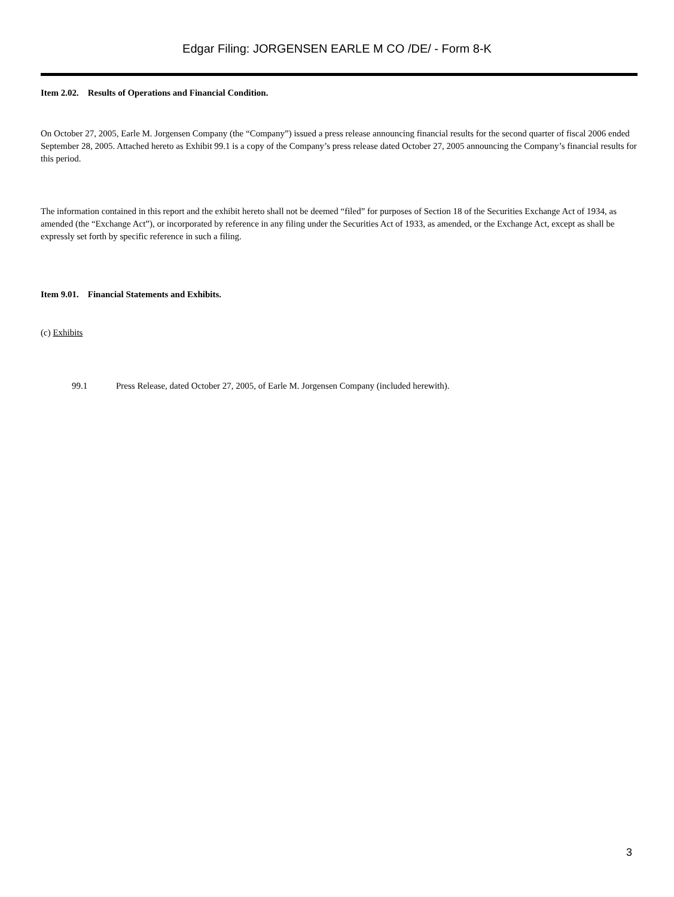Edgar Filing: JORGENSEN EARLE M CO /DE/ - Form 8-K
Item 2.02. Results of Operations and Financial Condition.
On October 27, 2005, Earle M. Jorgensen Company (the “Company”) issued a press release announcing financial results for the second quarter of fiscal 2006 ended September 28, 2005. Attached hereto as Exhibit 99.1 is a copy of the Company’s press release dated October 27, 2005 announcing the Company’s financial results for this period.
The information contained in this report and the exhibit hereto shall not be deemed “filed” for purposes of Section 18 of the Securities Exchange Act of 1934, as amended (the “Exchange Act”), or incorporated by reference in any filing under the Securities Act of 1933, as amended, or the Exchange Act, except as shall be expressly set forth by specific reference in such a filing.
Item 9.01. Financial Statements and Exhibits.
(c) Exhibits
99.1 Press Release, dated October 27, 2005, of Earle M. Jorgensen Company (included herewith).
3